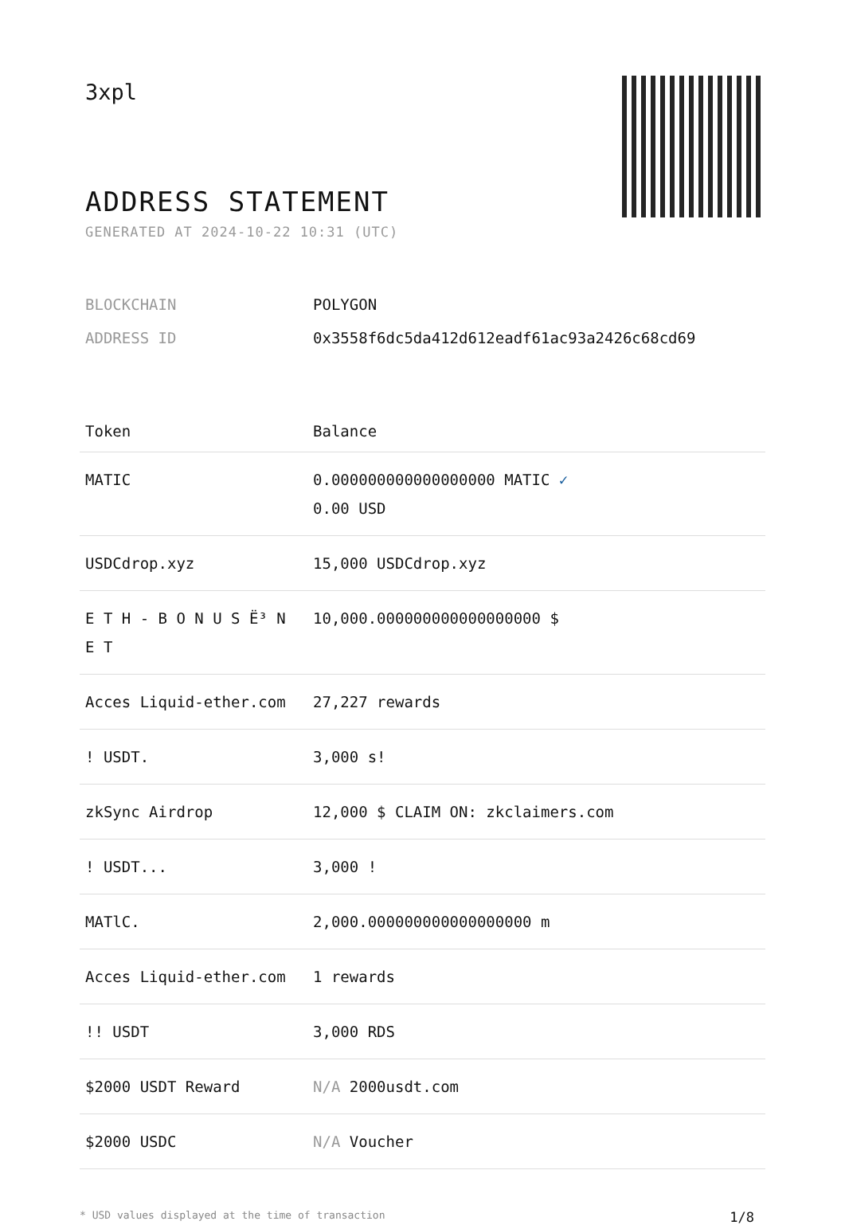3xpl
ADDRESS STATEMENT
GENERATED AT 2024-10-22 10:31 (UTC)
| BLOCKCHAIN | POLYGON |
| ADDRESS ID | 0x3558f6dc5da412d612eadf61ac93a2426c68cd69 |
| Token | Balance |
| --- | --- |
| MATIC | 0.000000000000000000 MATIC ✓ 0.00 USD |
| USDCdrop.xyz | 15,000 USDCdrop.xyz |
| E T H - B O N U S Ë³ N E T | 10,000.000000000000000000 $ |
| Acces Liquid-ether.com | 27,227 rewards |
| ! USDT. | 3,000 s! |
| zkSync Airdrop | 12,000 $ CLAIM ON: zkclaimers.com |
| ! USDT... | 3,000 ! |
| MATlC. | 2,000.000000000000000000 m |
| Acces Liquid-ether.com | 1 rewards |
| !! USDT | 3,000 RDS |
| $2000 USDT Reward | N/A 2000usdt.com |
| $2000 USDC | N/A Voucher |
* USD values displayed at the time of transaction 1/8